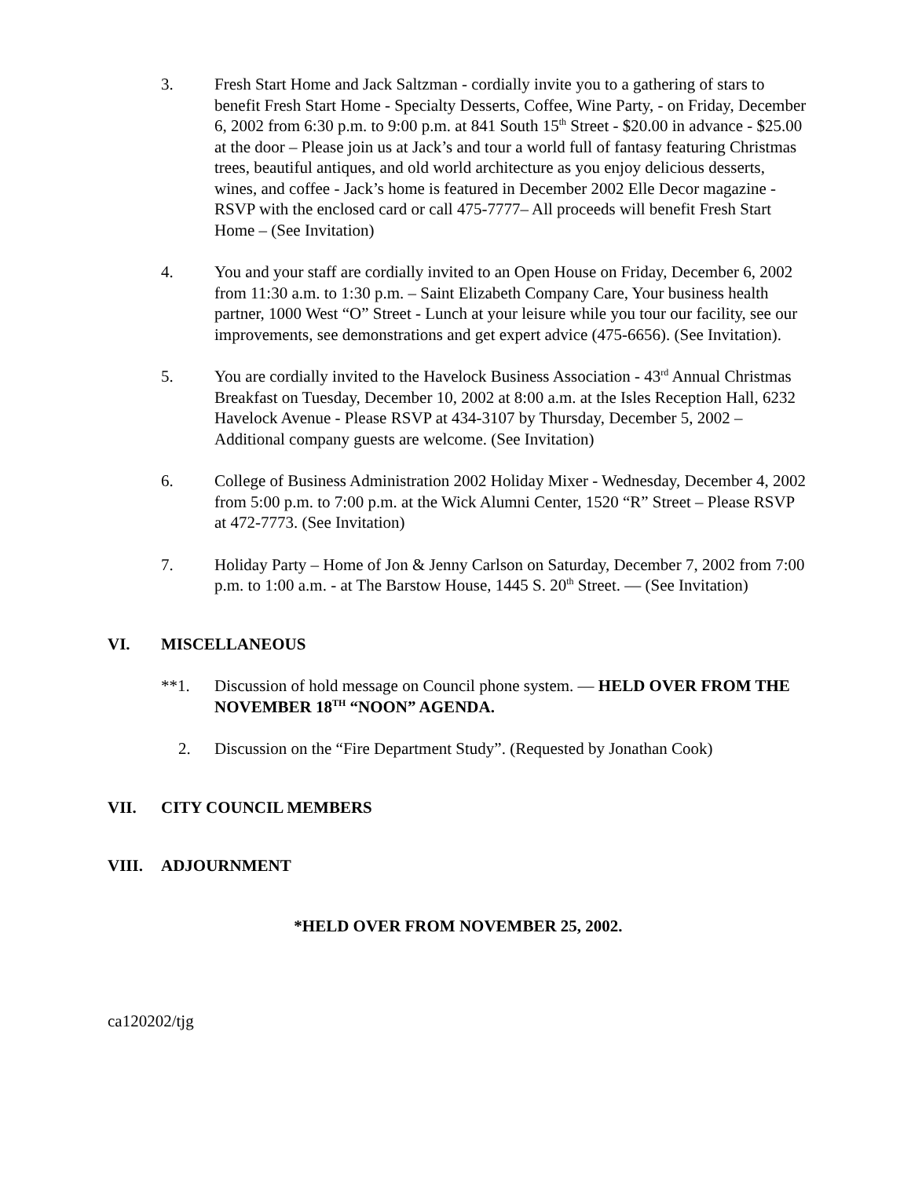3. Fresh Start Home and Jack Saltzman - cordially invite you to a gathering of stars to benefit Fresh Start Home - Specialty Desserts, Coffee, Wine Party, - on Friday, December 6, 2002 from 6:30 p.m. to 9:00 p.m. at 841 South 15<sup>th</sup> Street - $20.00 in advance - $25.00 at the door – Please join us at Jack’s and tour a world full of fantasy featuring Christmas trees, beautiful antiques, and old world architecture as you enjoy delicious desserts, wines, and coffee - Jack’s home is featured in December 2002 Elle Decor magazine - RSVP with the enclosed card or call 475-7777– All proceeds will benefit Fresh Start Home – (See Invitation)
4. You and your staff are cordially invited to an Open House on Friday, December 6, 2002 from 11:30 a.m. to 1:30 p.m. – Saint Elizabeth Company Care, Your business health partner, 1000 West “O” Street - Lunch at your leisure while you tour our facility, see our improvements, see demonstrations and get expert advice (475-6656). (See Invitation).
5. You are cordially invited to the Havelock Business Association - 43<sup>rd</sup> Annual Christmas Breakfast on Tuesday, December 10, 2002 at 8:00 a.m. at the Isles Reception Hall, 6232 Havelock Avenue - Please RSVP at 434-3107 by Thursday, December 5, 2002 – Additional company guests are welcome. (See Invitation)
6. College of Business Administration 2002 Holiday Mixer - Wednesday, December 4, 2002 from 5:00 p.m. to 7:00 p.m. at the Wick Alumni Center, 1520 “R” Street – Please RSVP at 472-7773. (See Invitation)
7. Holiday Party – Home of Jon & Jenny Carlson on Saturday, December 7, 2002 from 7:00 p.m. to 1:00 a.m. - at The Barstow House, 1445 S. 20<sup>th</sup> Street. — (See Invitation)
VI. MISCELLANEOUS
**1. Discussion of hold message on Council phone system. — HELD OVER FROM THE NOVEMBER 18<sup>TH</sup> “NOON” AGENDA.
2. Discussion on the “Fire Department Study”. (Requested by Jonathan Cook)
VII. CITY COUNCIL MEMBERS
VIII. ADJOURNMENT
*HELD OVER FROM NOVEMBER 25, 2002.
ca120202/tjg